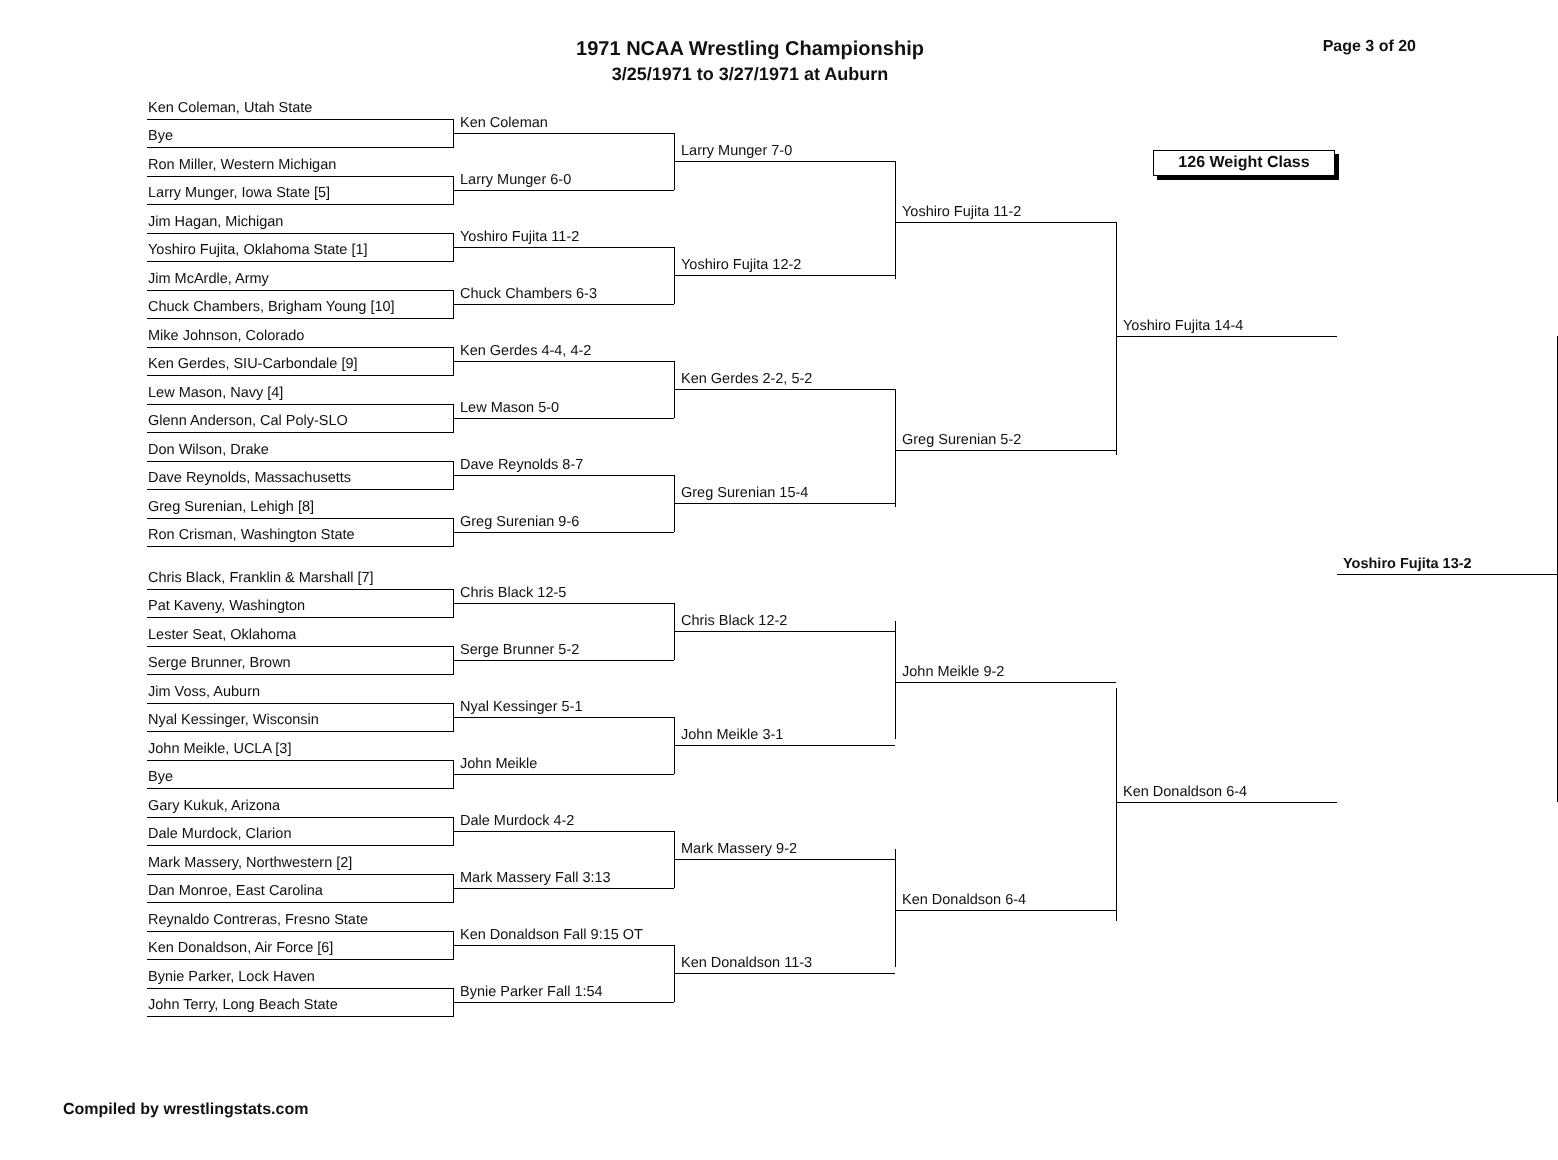1971 NCAA Wrestling Championship
3/25/1971 to 3/27/1971 at Auburn
Page 3 of 20
Ken Coleman, Utah State
Bye
Ron Miller, Western Michigan
Larry Munger, Iowa State [5]
Jim Hagan, Michigan
Yoshiro Fujita, Oklahoma State [1]
Jim McArdle, Army
Chuck Chambers, Brigham Young [10]
Mike Johnson, Colorado
Ken Gerdes, SIU-Carbondale [9]
Lew Mason, Navy [4]
Glenn Anderson, Cal Poly-SLO
Don Wilson, Drake
Dave Reynolds, Massachusetts
Greg Surenian, Lehigh [8]
Ron Crisman, Washington State
Chris Black, Franklin & Marshall [7]
Pat Kaveny, Washington
Lester Seat, Oklahoma
Serge Brunner, Brown
Jim Voss, Auburn
Nyal Kessinger, Wisconsin
John Meikle, UCLA [3]
Bye
Gary Kukuk, Arizona
Dale Murdock, Clarion
Mark Massery, Northwestern [2]
Dan Monroe, East Carolina
Reynaldo Contreras, Fresno State
Ken Donaldson, Air Force [6]
Bynie Parker, Lock Haven
John Terry, Long Beach State
Ken Coleman
Larry Munger 6-0
Yoshiro Fujita 11-2
Chuck Chambers 6-3
Ken Gerdes 4-4, 4-2
Lew Mason 5-0
Dave Reynolds 8-7
Greg Surenian 9-6
Chris Black 12-5
Serge Brunner 5-2
Nyal Kessinger 5-1
John Meikle
Dale Murdock 4-2
Mark Massery Fall 3:13
Ken Donaldson Fall 9:15 OT
Bynie Parker Fall 1:54
Larry Munger 7-0
Yoshiro Fujita 12-2
Ken Gerdes 2-2, 5-2
Greg Surenian 15-4
Chris Black 12-2
John Meikle 3-1
Mark Massery 9-2
Ken Donaldson 11-3
Yoshiro Fujita 11-2
Greg Surenian 5-2
John Meikle 9-2
Ken Donaldson 6-4
Yoshiro Fujita 14-4
Ken Donaldson 6-4
Yoshiro Fujita 13-2
126 Weight Class
Compiled by wrestlingstats.com